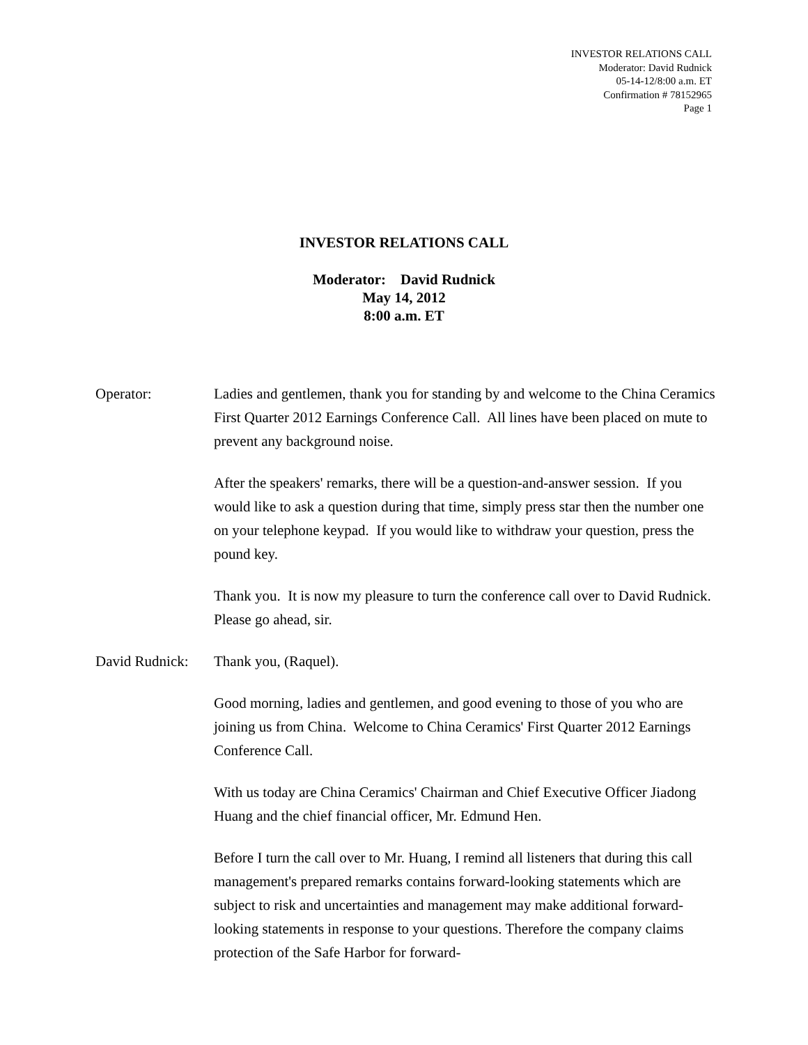INVESTOR RELATIONS CALL
Moderator: David Rudnick
05-14-12/8:00 a.m. ET
Confirmation # 78152965
Page 1
INVESTOR RELATIONS CALL
Moderator: David Rudnick
May 14, 2012
8:00 a.m. ET
Operator: Ladies and gentlemen, thank you for standing by and welcome to the China Ceramics First Quarter 2012 Earnings Conference Call. All lines have been placed on mute to prevent any background noise.
After the speakers' remarks, there will be a question-and-answer session. If you would like to ask a question during that time, simply press star then the number one on your telephone keypad. If you would like to withdraw your question, press the pound key.
Thank you. It is now my pleasure to turn the conference call over to David Rudnick. Please go ahead, sir.
David Rudnick:
Thank you, (Raquel).
Good morning, ladies and gentlemen, and good evening to those of you who are joining us from China. Welcome to China Ceramics' First Quarter 2012 Earnings Conference Call.
With us today are China Ceramics' Chairman and Chief Executive Officer Jiadong Huang and the chief financial officer, Mr. Edmund Hen.
Before I turn the call over to Mr. Huang, I remind all listeners that during this call management's prepared remarks contains forward-looking statements which are subject to risk and uncertainties and management may make additional forward-looking statements in response to your questions. Therefore the company claims protection of the Safe Harbor for forward-